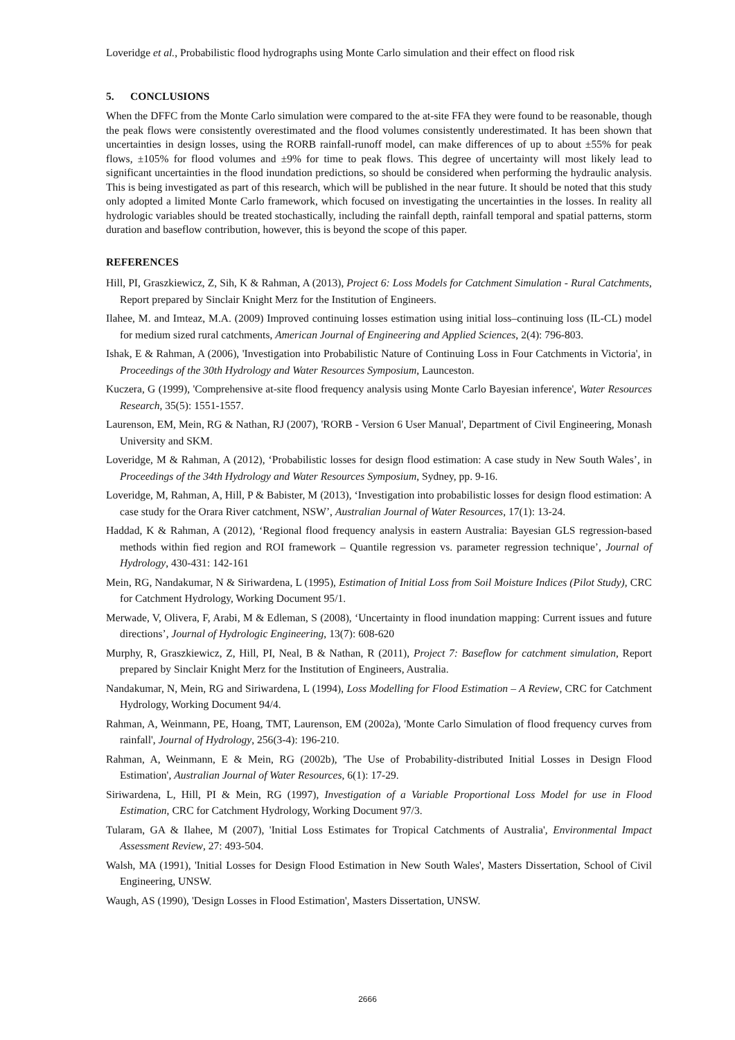Loveridge et al., Probabilistic flood hydrographs using Monte Carlo simulation and their effect on flood risk
5. CONCLUSIONS
When the DFFC from the Monte Carlo simulation were compared to the at-site FFA they were found to be reasonable, though the peak flows were consistently overestimated and the flood volumes consistently underestimated. It has been shown that uncertainties in design losses, using the RORB rainfall-runoff model, can make differences of up to about ±55% for peak flows, ±105% for flood volumes and ±9% for time to peak flows. This degree of uncertainty will most likely lead to significant uncertainties in the flood inundation predictions, so should be considered when performing the hydraulic analysis. This is being investigated as part of this research, which will be published in the near future. It should be noted that this study only adopted a limited Monte Carlo framework, which focused on investigating the uncertainties in the losses. In reality all hydrologic variables should be treated stochastically, including the rainfall depth, rainfall temporal and spatial patterns, storm duration and baseflow contribution, however, this is beyond the scope of this paper.
REFERENCES
Hill, PI, Graszkiewicz, Z, Sih, K & Rahman, A (2013), Project 6: Loss Models for Catchment Simulation - Rural Catchments, Report prepared by Sinclair Knight Merz for the Institution of Engineers.
Ilahee, M. and Imteaz, M.A. (2009) Improved continuing losses estimation using initial loss–continuing loss (IL-CL) model for medium sized rural catchments, American Journal of Engineering and Applied Sciences, 2(4): 796-803.
Ishak, E & Rahman, A (2006), 'Investigation into Probabilistic Nature of Continuing Loss in Four Catchments in Victoria', in Proceedings of the 30th Hydrology and Water Resources Symposium, Launceston.
Kuczera, G (1999), 'Comprehensive at-site flood frequency analysis using Monte Carlo Bayesian inference', Water Resources Research, 35(5): 1551-1557.
Laurenson, EM, Mein, RG & Nathan, RJ (2007), 'RORB - Version 6 User Manual', Department of Civil Engineering, Monash University and SKM.
Loveridge, M & Rahman, A (2012), ‘Probabilistic losses for design flood estimation: A case study in New South Wales’, in Proceedings of the 34th Hydrology and Water Resources Symposium, Sydney, pp. 9-16.
Loveridge, M, Rahman, A, Hill, P & Babister, M (2013), ‘Investigation into probabilistic losses for design flood estimation: A case study for the Orara River catchment, NSW’, Australian Journal of Water Resources, 17(1): 13-24.
Haddad, K & Rahman, A (2012), ‘Regional flood frequency analysis in eastern Australia: Bayesian GLS regression-based methods within fied region and ROI framework – Quantile regression vs. parameter regression technique’, Journal of Hydrology, 430-431: 142-161
Mein, RG, Nandakumar, N & Siriwardena, L (1995), Estimation of Initial Loss from Soil Moisture Indices (Pilot Study), CRC for Catchment Hydrology, Working Document 95/1.
Merwade, V, Olivera, F, Arabi, M & Edleman, S (2008), ‘Uncertainty in flood inundation mapping: Current issues and future directions’, Journal of Hydrologic Engineering, 13(7): 608-620
Murphy, R, Graszkiewicz, Z, Hill, PI, Neal, B & Nathan, R (2011), Project 7: Baseflow for catchment simulation, Report prepared by Sinclair Knight Merz for the Institution of Engineers, Australia.
Nandakumar, N, Mein, RG and Siriwardena, L (1994), Loss Modelling for Flood Estimation – A Review, CRC for Catchment Hydrology, Working Document 94/4.
Rahman, A, Weinmann, PE, Hoang, TMT, Laurenson, EM (2002a), 'Monte Carlo Simulation of flood frequency curves from rainfall', Journal of Hydrology, 256(3-4): 196-210.
Rahman, A, Weinmann, E & Mein, RG (2002b), 'The Use of Probability-distributed Initial Losses in Design Flood Estimation', Australian Journal of Water Resources, 6(1): 17-29.
Siriwardena, L, Hill, PI & Mein, RG (1997), Investigation of a Variable Proportional Loss Model for use in Flood Estimation, CRC for Catchment Hydrology, Working Document 97/3.
Tularam, GA & Ilahee, M (2007), 'Initial Loss Estimates for Tropical Catchments of Australia', Environmental Impact Assessment Review, 27: 493-504.
Walsh, MA (1991), 'Initial Losses for Design Flood Estimation in New South Wales', Masters Dissertation, School of Civil Engineering, UNSW.
Waugh, AS (1990), 'Design Losses in Flood Estimation', Masters Dissertation, UNSW.
2666